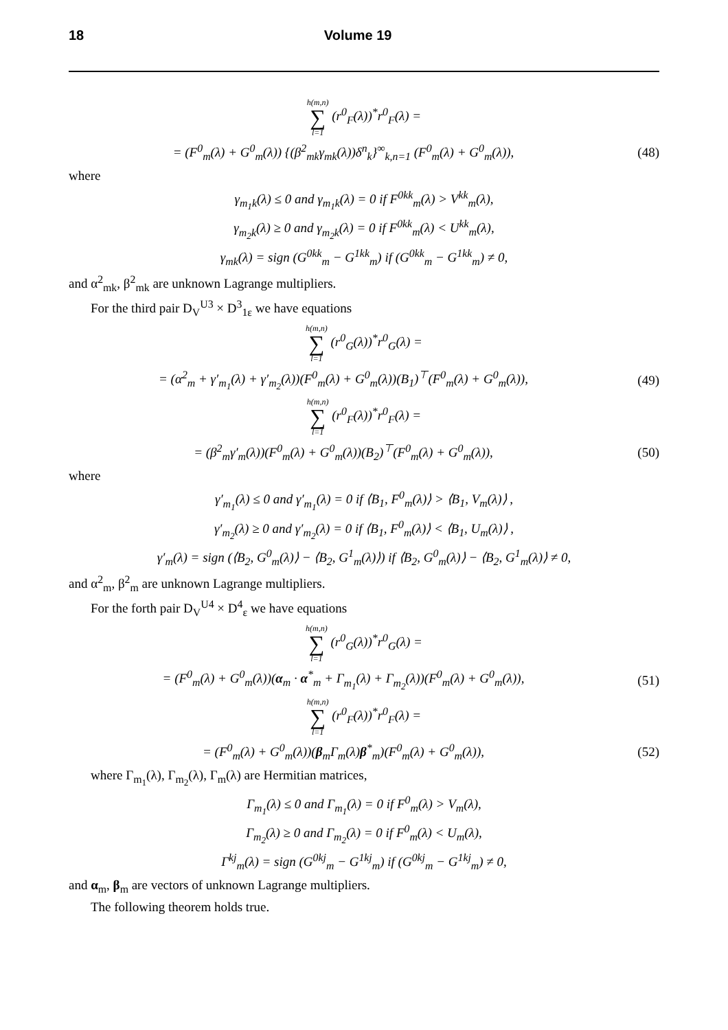18 Volume 19
h(m,n) ∑ l=1 (r<sup>0</sup><sub>F</sub>(λ))<sup>*</sup>r<sup>0</sup><sub>F</sub>(λ) =
= (F<sup>0</sup><sub>m</sub>(λ) + G<sup>0</sup><sub>m</sub>(λ)) {(β<sup>2</sup><sub>mk</sub>γ<sub>mk</sub>(λ))δ<sup>n</sup><sub>k</sub>}<sup>∞</sup><sub>k,n=1</sub> (F<sup>0</sup><sub>m</sub>(λ) + G<sup>0</sup><sub>m</sub>(λ)),
(48)
where
γ<sub>m<sub>1</sub>k</sub>(λ) ≤ 0 and γ<sub>m<sub>1</sub>k</sub>(λ) = 0 if F<sup>0kk</sup><sub>m</sub>(λ) > V<sup>kk</sup><sub>m</sub>(λ),
γ<sub>m<sub>2</sub>k</sub>(λ) ≥ 0 and γ<sub>m<sub>2</sub>k</sub>(λ) = 0 if F<sup>0kk</sup><sub>m</sub>(λ) < U<sup>kk</sup><sub>m</sub>(λ),
γ<sub>mk</sub>(λ) = sign (G<sup>0kk</sup><sub>m</sub> − G<sup>1kk</sup><sub>m</sub>) if (G<sup>0kk</sup><sub>m</sub> − G<sup>1kk</sup><sub>m</sub>) ≠ 0,
and α<sup>2</sup><sub>mk</sub>, β<sup>2</sup><sub>mk</sub> are unknown Lagrange multipliers.
For the third pair D<sub>V</sub><sup>U3</sup> × D<sup>3</sup><sub>1ε</sub> we have equations
h(m,n) ∑ l=1 (r<sup>0</sup><sub>G</sub>(λ))<sup>*</sup>r<sup>0</sup><sub>G</sub>(λ) =
= (α<sup>2</sup><sub>m</sub> + γ′<sub>m<sub>1</sub></sub>(λ) + γ′<sub>m<sub>2</sub></sub>(λ))(F<sup>0</sup><sub>m</sub>(λ) + G<sup>0</sup><sub>m</sub>(λ))(B<sub>1</sub>)<sup>⊤</sup>(F<sup>0</sup><sub>m</sub>(λ) + G<sup>0</sup><sub>m</sub>(λ)),
(49)
h(m,n) ∑ l=1 (r<sup>0</sup><sub>F</sub>(λ))<sup>*</sup>r<sup>0</sup><sub>F</sub>(λ) =
= (β<sup>2</sup><sub>m</sub>γ′<sub>m</sub>(λ))(F<sup>0</sup><sub>m</sub>(λ) + G<sup>0</sup><sub>m</sub>(λ))(B<sub>2</sub>)<sup>⊤</sup>(F<sup>0</sup><sub>m</sub>(λ) + G<sup>0</sup><sub>m</sub>(λ)),
(50)
where
γ′<sub>m<sub>1</sub></sub>(λ) ≤ 0 and γ′<sub>m<sub>1</sub></sub>(λ) = 0 if ⟨B<sub>1</sub>, F<sup>0</sup><sub>m</sub>(λ)⟩ > ⟨B<sub>1</sub>, V<sub>m</sub>(λ)⟩ ,
γ′<sub>m<sub>2</sub></sub>(λ) ≥ 0 and γ′<sub>m<sub>2</sub></sub>(λ) = 0 if ⟨B<sub>1</sub>, F<sup>0</sup><sub>m</sub>(λ)⟩ < ⟨B<sub>1</sub>, U<sub>m</sub>(λ)⟩ ,
γ′<sub>m</sub>(λ) = sign (⟨B<sub>2</sub>, G<sup>0</sup><sub>m</sub>(λ)⟩ − ⟨B<sub>2</sub>, G<sup>1</sup><sub>m</sub>(λ)⟩) if ⟨B<sub>2</sub>, G<sup>0</sup><sub>m</sub>(λ)⟩ − ⟨B<sub>2</sub>, G<sup>1</sup><sub>m</sub>(λ)⟩ ≠ 0,
and α<sup>2</sup><sub>m</sub>, β<sup>2</sup><sub>m</sub> are unknown Lagrange multipliers.
For the forth pair D<sub>V</sub><sup>U4</sup> × D<sup>4</sup><sub>ε</sub> we have equations
h(m,n) ∑ l=1 (r<sup>0</sup><sub>G</sub>(λ))<sup>*</sup>r<sup>0</sup><sub>G</sub>(λ) =
= (F<sup>0</sup><sub>m</sub>(λ) + G<sup>0</sup><sub>m</sub>(λ))(α<sub>m</sub> · α<sup>*</sup><sub>m</sub> + Γ<sub>m<sub>1</sub></sub>(λ) + Γ<sub>m<sub>2</sub></sub>(λ))(F<sup>0</sup><sub>m</sub>(λ) + G<sup>0</sup><sub>m</sub>(λ)),
(51)
h(m,n) ∑ l=1 (r<sup>0</sup><sub>F</sub>(λ))<sup>*</sup>r<sup>0</sup><sub>F</sub>(λ) =
= (F<sup>0</sup><sub>m</sub>(λ) + G<sup>0</sup><sub>m</sub>(λ))(β<sub>m</sub>Γ<sub>m</sub>(λ)β<sup>*</sup><sub>m</sub>)(F<sup>0</sup><sub>m</sub>(λ) + G<sup>0</sup><sub>m</sub>(λ)),
(52)
where Γ<sub>m<sub>1</sub></sub>(λ), Γ<sub>m<sub>2</sub></sub>(λ), Γ<sub>m</sub>(λ) are Hermitian matrices,
Γ<sub>m<sub>1</sub></sub>(λ) ≤ 0 and Γ<sub>m<sub>1</sub></sub>(λ) = 0 if F<sup>0</sup><sub>m</sub>(λ) > V<sub>m</sub>(λ),
Γ<sub>m<sub>2</sub></sub>(λ) ≥ 0 and Γ<sub>m<sub>2</sub></sub>(λ) = 0 if F<sup>0</sup><sub>m</sub>(λ) < U<sub>m</sub>(λ),
Γ<sup>kj</sup><sub>m</sub>(λ) = sign (G<sup>0kj</sup><sub>m</sub> − G<sup>1kj</sup><sub>m</sub>) if (G<sup>0kj</sup><sub>m</sub> − G<sup>1kj</sup><sub>m</sub>) ≠ 0,
and α<sub>m</sub>, β<sub>m</sub> are vectors of unknown Lagrange multipliers.
The following theorem holds true.